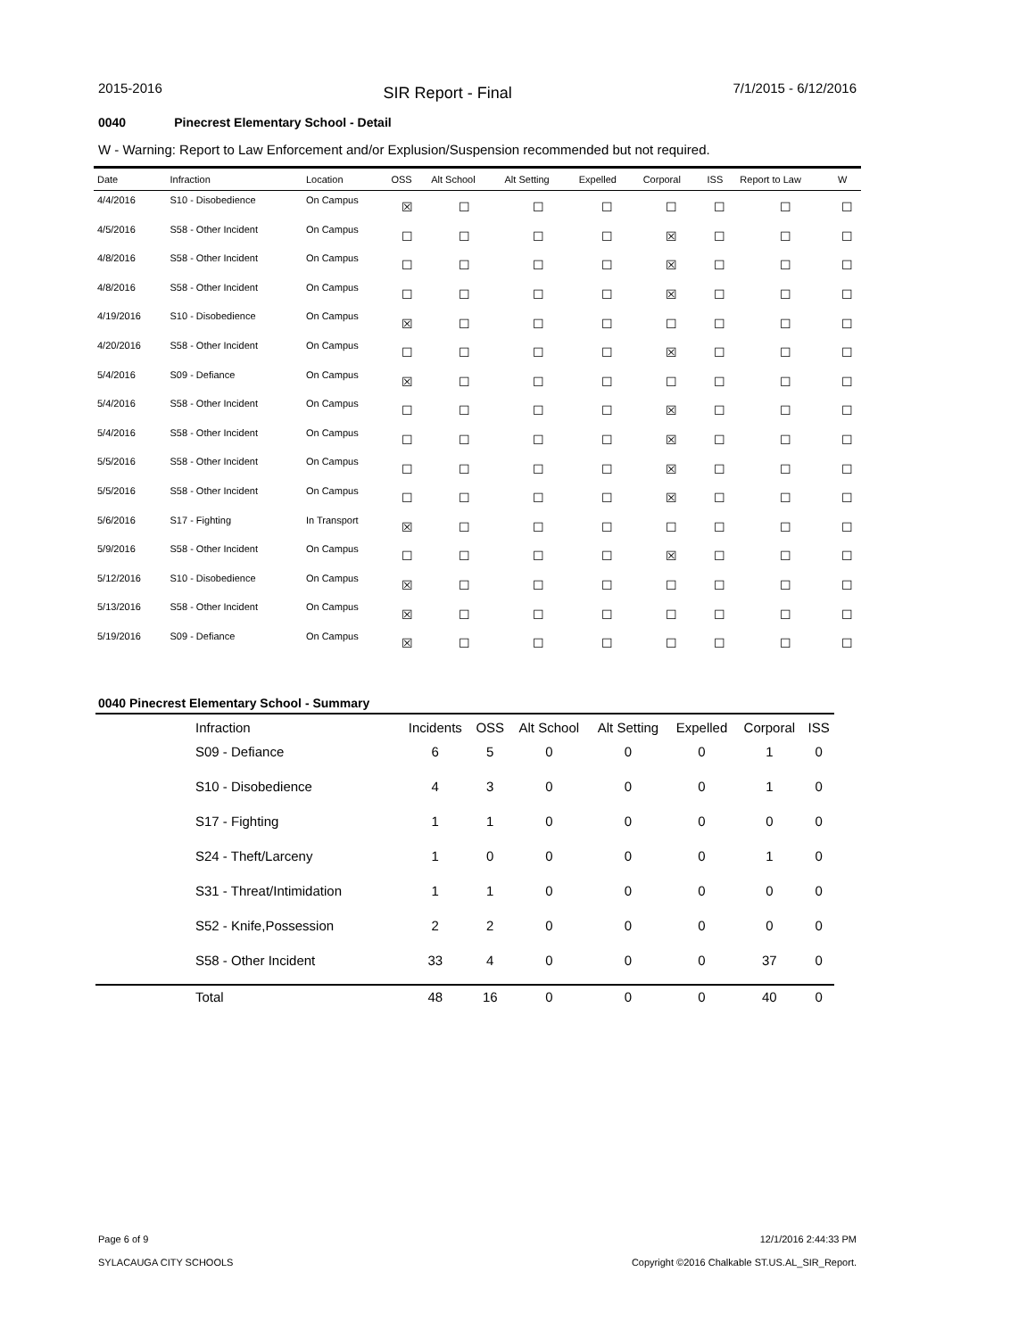2015-2016
SIR Report - Final
7/1/2015 - 6/12/2016
0040 Pinecrest Elementary School - Detail
W - Warning: Report to Law Enforcement and/or Explusion/Suspension recommended but not required.
| Date | Infraction | Location | OSS | Alt School | Alt Setting | Expelled | Corporal | ISS | Report to Law | W |
| --- | --- | --- | --- | --- | --- | --- | --- | --- | --- | --- |
| 4/4/2016 | S10 - Disobedience | On Campus | ☒ | ☐ | ☐ | ☐ | ☐ | ☐ | ☐ | ☐ |
| 4/5/2016 | S58 - Other Incident | On Campus | ☐ | ☐ | ☐ | ☐ | ☒ | ☐ | ☐ | ☐ |
| 4/8/2016 | S58 - Other Incident | On Campus | ☐ | ☐ | ☐ | ☐ | ☒ | ☐ | ☐ | ☐ |
| 4/8/2016 | S58 - Other Incident | On Campus | ☐ | ☐ | ☐ | ☐ | ☒ | ☐ | ☐ | ☐ |
| 4/19/2016 | S10 - Disobedience | On Campus | ☒ | ☐ | ☐ | ☐ | ☐ | ☐ | ☐ | ☐ |
| 4/20/2016 | S58 - Other Incident | On Campus | ☐ | ☐ | ☐ | ☐ | ☒ | ☐ | ☐ | ☐ |
| 5/4/2016 | S09 - Defiance | On Campus | ☒ | ☐ | ☐ | ☐ | ☐ | ☐ | ☐ | ☐ |
| 5/4/2016 | S58 - Other Incident | On Campus | ☐ | ☐ | ☐ | ☐ | ☒ | ☐ | ☐ | ☐ |
| 5/4/2016 | S58 - Other Incident | On Campus | ☐ | ☐ | ☐ | ☐ | ☒ | ☐ | ☐ | ☐ |
| 5/5/2016 | S58 - Other Incident | On Campus | ☐ | ☐ | ☐ | ☐ | ☒ | ☐ | ☐ | ☐ |
| 5/5/2016 | S58 - Other Incident | On Campus | ☐ | ☐ | ☐ | ☐ | ☒ | ☐ | ☐ | ☐ |
| 5/6/2016 | S17 - Fighting | In Transport | ☒ | ☐ | ☐ | ☐ | ☐ | ☐ | ☐ | ☐ |
| 5/9/2016 | S58 - Other Incident | On Campus | ☐ | ☐ | ☐ | ☐ | ☒ | ☐ | ☐ | ☐ |
| 5/12/2016 | S10 - Disobedience | On Campus | ☒ | ☐ | ☐ | ☐ | ☐ | ☐ | ☐ | ☐ |
| 5/13/2016 | S58 - Other Incident | On Campus | ☒ | ☐ | ☐ | ☐ | ☐ | ☐ | ☐ | ☐ |
| 5/19/2016 | S09 - Defiance | On Campus | ☒ | ☐ | ☐ | ☐ | ☐ | ☐ | ☐ | ☐ |
0040 Pinecrest Elementary School - Summary
| Infraction | Incidents | OSS | Alt School | Alt Setting | Expelled | Corporal | ISS |
| --- | --- | --- | --- | --- | --- | --- | --- |
| S09 - Defiance | 6 | 5 | 0 | 0 | 0 | 1 | 0 |
| S10 - Disobedience | 4 | 3 | 0 | 0 | 0 | 1 | 0 |
| S17 - Fighting | 1 | 1 | 0 | 0 | 0 | 0 | 0 |
| S24 - Theft/Larceny | 1 | 0 | 0 | 0 | 0 | 1 | 0 |
| S31 - Threat/Intimidation | 1 | 1 | 0 | 0 | 0 | 0 | 0 |
| S52 - Knife,Possession | 2 | 2 | 0 | 0 | 0 | 0 | 0 |
| S58 - Other Incident | 33 | 4 | 0 | 0 | 0 | 37 | 0 |
| Total | 48 | 16 | 0 | 0 | 0 | 40 | 0 |
Page 6 of 9
SYLACAUGA CITY SCHOOLS
12/1/2016 2:44:33 PM
Copyright ©2016 Chalkable ST.US.AL_SIR_Report.